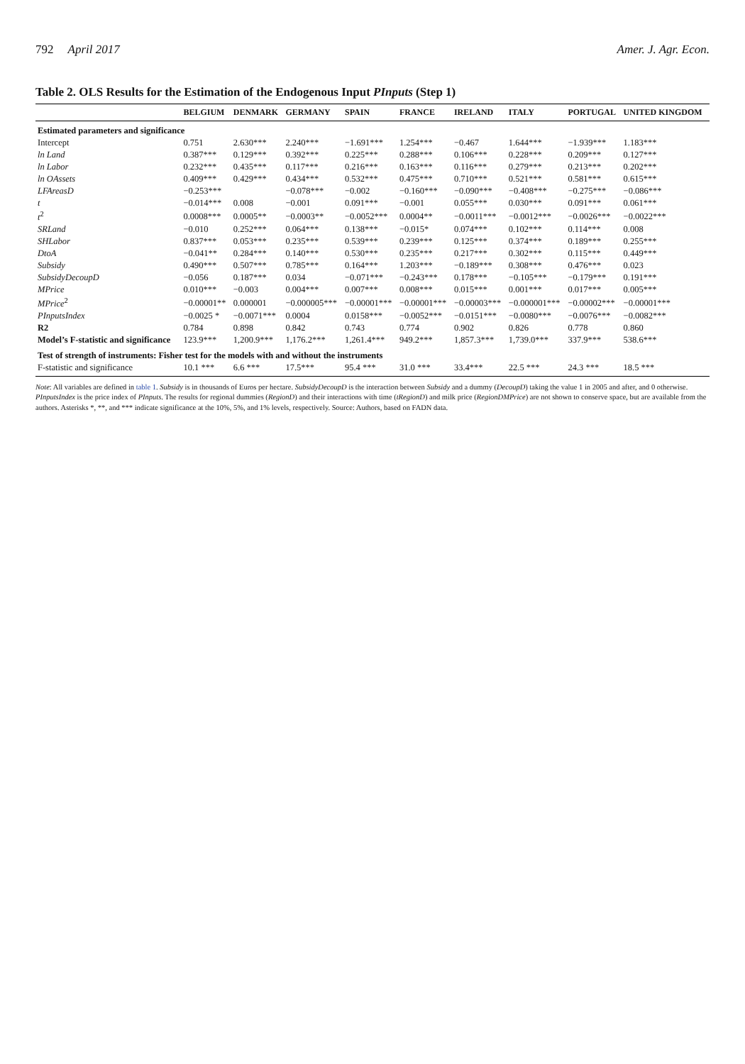792 April 2017 Amer. J. Agr. Econ.
Table 2. OLS Results for the Estimation of the Endogenous Input PInputs (Step 1)
| | BELGIUM | DENMARK | GERMANY | SPAIN | FRANCE | IRELAND | ITALY | PORTUGAL | UNITED KINGDOM |
| --- | --- | --- | --- | --- | --- | --- | --- | --- | --- |
| Estimated parameters and significance | | | | | | | | | |
| Intercept | 0.751 | 2.630*** | 2.240*** | −1.691*** | 1.254*** | −0.467 | 1.644*** | −1.939*** | 1.183*** |
| ln Land | 0.387*** | 0.129*** | 0.392*** | 0.225*** | 0.288*** | 0.106*** | 0.228*** | 0.209*** | 0.127*** |
| ln Labor | 0.232*** | 0.435*** | 0.117*** | 0.216*** | 0.163*** | 0.116*** | 0.279*** | 0.213*** | 0.202*** |
| ln OAssets | 0.409*** | 0.429*** | 0.434*** | 0.532*** | 0.475*** | 0.710*** | 0.521*** | 0.581*** | 0.615*** |
| LFAreasD | −0.253*** | | −0.078*** | −0.002 | −0.160*** | −0.090*** | −0.408*** | −0.275*** | −0.086*** |
| t | −0.014*** | 0.008 | −0.001 | 0.091*** | −0.001 | 0.055*** | 0.030*** | 0.091*** | 0.061*** |
| t<sup>2</sup> | 0.0008*** | 0.0005** | −0.0003** | −0.0052*** | 0.0004** | −0.0011*** | −0.0012*** | −0.0026*** | −0.0022*** |
| SRLand | −0.010 | 0.252*** | 0.064*** | 0.138*** | −0.015* | 0.074*** | 0.102*** | 0.114*** | 0.008 |
| SHLabor | 0.837*** | 0.053*** | 0.235*** | 0.539*** | 0.239*** | 0.125*** | 0.374*** | 0.189*** | 0.255*** |
| DtoA | −0.041** | 0.284*** | 0.140*** | 0.530*** | 0.235*** | 0.217*** | 0.302*** | 0.115*** | 0.449*** |
| Subsidy | 0.490*** | 0.507*** | 0.785*** | 0.164*** | 1.203*** | −0.189*** | 0.308*** | 0.476*** | 0.023 |
| SubsidyDecoupD | −0.056 | 0.187*** | 0.034 | −0.071*** | −0.243*** | 0.178*** | −0.105*** | −0.179*** | 0.191*** |
| MPrice | 0.010*** | −0.003 | 0.004*** | 0.007*** | 0.008*** | 0.015*** | 0.001*** | 0.017*** | 0.005*** |
| MPrice<sup>2</sup> | −0.00001** | 0.000001 | −0.000005*** | −0.00001*** | −0.00001*** | −0.00003*** | −0.000001*** | −0.00002*** | −0.00001*** |
| PInputsIndex | −0.0025 * | −0.0071*** | 0.0004 | 0.0158*** | −0.0052*** | −0.0151*** | −0.0080*** | −0.0076*** | −0.0082*** |
| R2 | 0.784 | 0.898 | 0.842 | 0.743 | 0.774 | 0.902 | 0.826 | 0.778 | 0.860 |
| Model’s F-statistic and significance | 123.9*** | 1,200.9*** | 1,176.2*** | 1,261.4*** | 949.2*** | 1,857.3*** | 1,739.0*** | 337.9*** | 538.6*** |
| Test of strength of instruments: Fisher test for the models with and without the instruments | | | | | | | | | |
| F-statistic and significance | 10.1 *** | 6.6 *** | 17.5*** | 95.4 *** | 31.0 *** | 33.4*** | 22.5 *** | 24.3 *** | 18.5 *** |
Note: All variables are defined in table 1. Subsidy is in thousands of Euros per hectare. SubsidyDecoupD is the interaction between Subsidy and a dummy (DecoupD) taking the value 1 in 2005 and after, and 0 otherwise. PInputsIndex is the price index of PInputs. The results for regional dummies (RegionD) and their interactions with time (tRegionD) and milk price (RegionDMPrice) are not shown to conserve space, but are available from the authors. Asterisks *, **, and *** indicate significance at the 10%, 5%, and 1% levels, respectively. Source: Authors, based on FADN data.